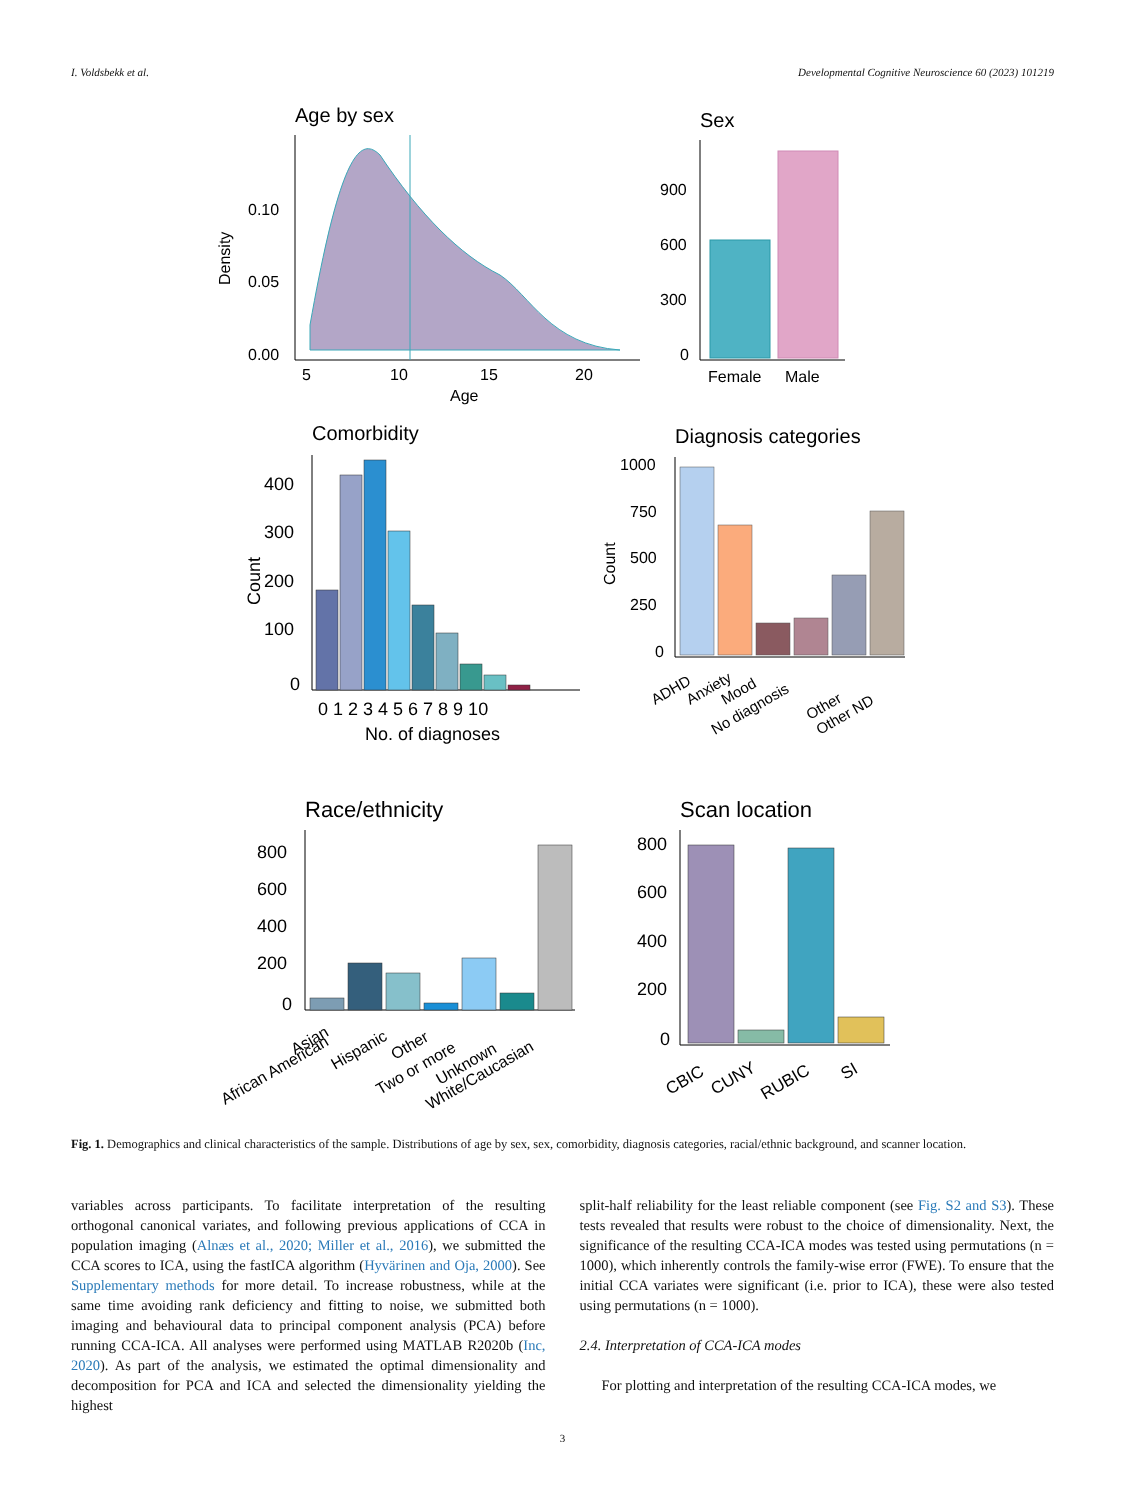I. Voldsbekk et al. Developmental Cognitive Neuroscience 60 (2023) 101219
Age by sex
0.10
0.05
0.00
5
10
15
20
Age
Density
Sex
900
600
300
0
Female
Male
Comorbidity
400
300
200
100
0
0 1 2 3 4 5 6 7 8 9 10
No. of diagnoses
Count
Diagnosis categories
1000
750
500
250
0
Count
ADHD
Anxiety
Mood
No diagnosis
Other
Other ND
Race/ethnicity
800
600
400
200
0
Asian
African American
Hispanic
Other
Two or more
Unknown
White/Caucasian
Scan location
800
600
400
200
0
CBIC
CUNY
RUBIC
SI
Fig. 1. Demographics and clinical characteristics of the sample. Distributions of age by sex, sex, comorbidity, diagnosis categories, racial/ethnic background, and scanner location.
variables across participants. To facilitate interpretation of the resulting orthogonal canonical variates, and following previous applications of CCA in population imaging (Alnæs et al., 2020; Miller et al., 2016), we submitted the CCA scores to ICA, using the fastICA algorithm (Hyvärinen and Oja, 2000). See Supplementary methods for more detail. To increase robustness, while at the same time avoiding rank deficiency and fitting to noise, we submitted both imaging and behavioural data to principal component analysis (PCA) before running CCA-ICA. All analyses were performed using MATLAB R2020b (Inc, 2020). As part of the analysis, we estimated the optimal dimensionality and decomposition for PCA and ICA and selected the dimensionality yielding the highest
split-half reliability for the least reliable component (see Fig. S2 and S3). These tests revealed that results were robust to the choice of dimensionality. Next, the significance of the resulting CCA-ICA modes was tested using permutations (n = 1000), which inherently controls the family-wise error (FWE). To ensure that the initial CCA variates were significant (i.e. prior to ICA), these were also tested using permutations (n = 1000).
2.4. Interpretation of CCA-ICA modes
For plotting and interpretation of the resulting CCA-ICA modes, we
3